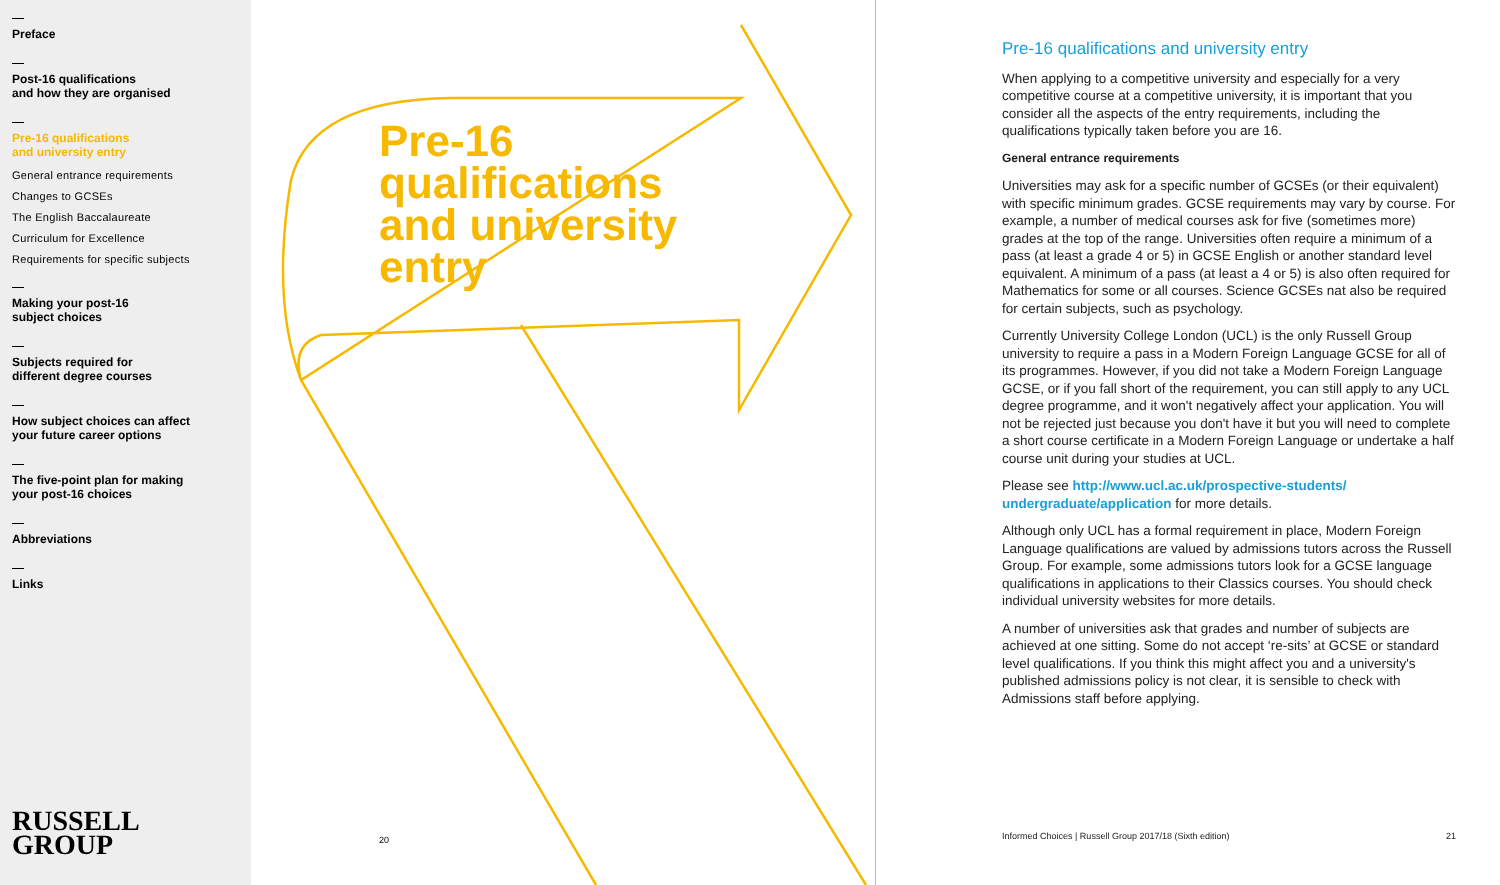Preface
Post-16 qualifications
and how they are organised
Pre-16 qualifications
and university entry
General entrance requirements
Changes to GCSEs
The English Baccalaureate
Curriculum for Excellence
Requirements for specific subjects
Making your post-16
subject choices
Subjects required for
different degree courses
How subject choices can affect
your future career options
The five-point plan for making
your post-16 choices
Abbreviations
Links
RUSSELL
GROUP
Pre-16
qualifications
and university
entry
20
Pre-16 qualifications and university entry
When applying to a competitive university and especially for a very competitive course at a competitive university, it is important that you consider all the aspects of the entry requirements, including the qualifications typically taken before you are 16.
General entrance requirements
Universities may ask for a specific number of GCSEs (or their equivalent) with specific minimum grades. GCSE requirements may vary by course. For example, a number of medical courses ask for five (sometimes more) grades at the top of the range. Universities often require a minimum of a pass (at least a grade 4 or 5) in GCSE English or another standard level equivalent. A minimum of a pass (at least a 4 or 5) is also often required for Mathematics for some or all courses. Science GCSEs nat also be required for certain subjects, such as psychology.
Currently University College London (UCL) is the only Russell Group university to require a pass in a Modern Foreign Language GCSE for all of its programmes. However, if you did not take a Modern Foreign Language GCSE, or if you fall short of the requirement, you can still apply to any UCL degree programme, and it won't negatively affect your application. You will not be rejected just because you don't have it but you will need to complete a short course certificate in a Modern Foreign Language or undertake a half course unit during your studies at UCL.
Please see http://www.ucl.ac.uk/prospective-students/ undergraduate/application for more details.
Although only UCL has a formal requirement in place, Modern Foreign Language qualifications are valued by admissions tutors across the Russell Group. For example, some admissions tutors look for a GCSE language qualifications in applications to their Classics courses. You should check individual university websites for more details.
A number of universities ask that grades and number of subjects are achieved at one sitting. Some do not accept ‘re-sits’ at GCSE or standard level qualifications. If you think this might affect you and a university's published admissions policy is not clear, it is sensible to check with Admissions staff before applying.
Informed Choices | Russell Group 2017/18 (Sixth edition) 21